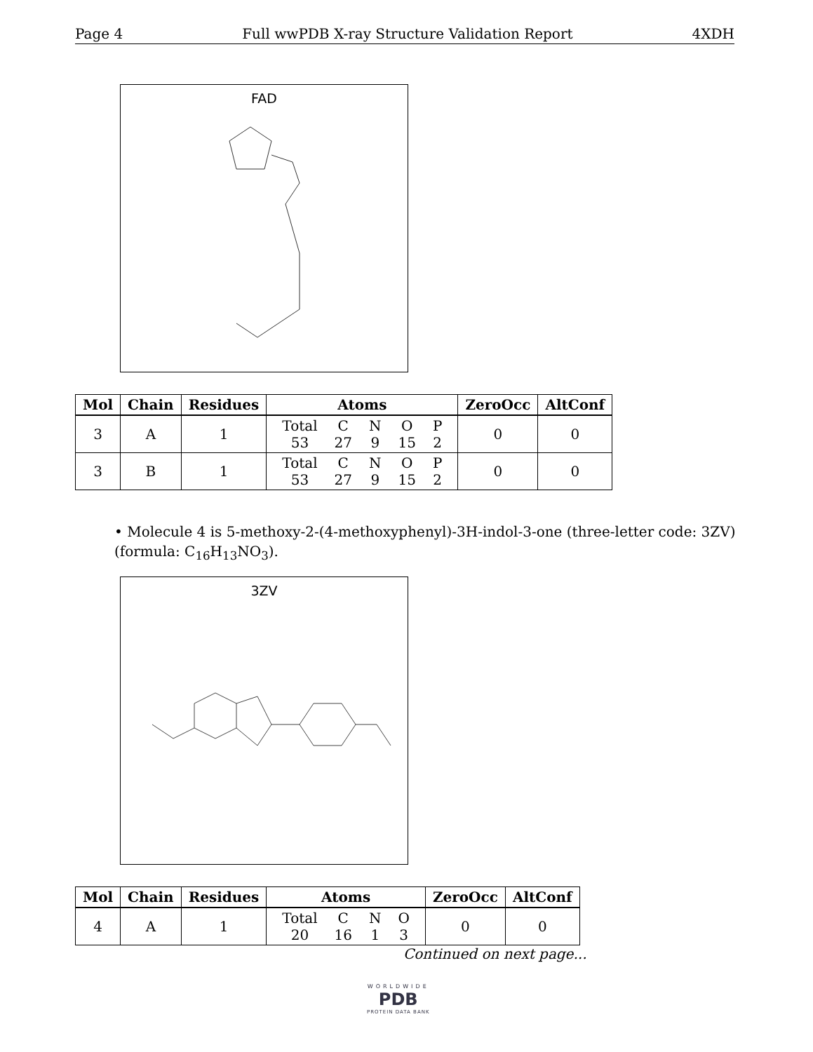Page 4 Full wwPDB X-ray Structure Validation Report 4XDH
FAD
| Mol | Chain | Residues | Atoms | ZeroOcc | AltConf |
| --- | --- | --- | --- | --- | --- |
| 3 | A | 1 | / Total / C / N / O / P / / 53 / 27 / 9 / 15 / 2 / | 0 | 0 |
| 3 | B | 1 | / Total / C / N / O / P / / 53 / 27 / 9 / 15 / 2 / | 0 | 0 |
• Molecule 4 is 5-methoxy-2-(4-methoxyphenyl)-3H-indol-3-one (three-letter code: 3ZV) (formula: C<sub>16</sub>H<sub>13</sub>NO<sub>3</sub>).
3ZV
| Mol | Chain | Residues | Atoms | ZeroOcc | AltConf |
| --- | --- | --- | --- | --- | --- |
| 4 | A | 1 | / Total / C / N / O / / 20 / 16 / 1 / 3 / | 0 | 0 |
Continued on next page...
WORLDWIDE
PDB
PROTEIN DATA BANK